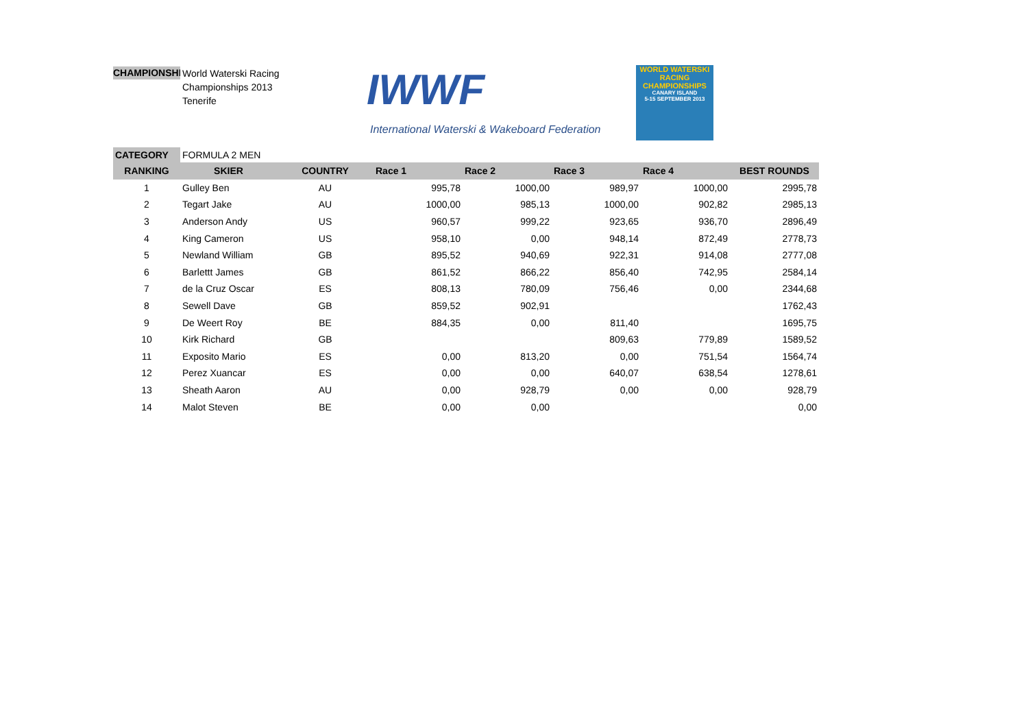CHAMPIONSHIP
World Waterski Racing
Championships 2013
Tenerife
IWWF
International Waterski & Wakeboard Federation
WORLD WATERSKI
RACING CHAMPIONSHIPS
CANARY ISLAND
5-15 SEPTEMBER 2013
| CATEGORY | FORMULA 2 MEN | | | | | | |
| RANKING | SKIER | COUNTRY | Race 1 | Race 2 | Race 3 | Race 4 | BEST ROUNDS |
| 1 | Gulley Ben | AU | 995,78 | 1000,00 | 989,97 | 1000,00 | 2995,78 |
| 2 | Tegart Jake | AU | 1000,00 | 985,13 | 1000,00 | 902,82 | 2985,13 |
| 3 | Anderson Andy | US | 960,57 | 999,22 | 923,65 | 936,70 | 2896,49 |
| 4 | King Cameron | US | 958,10 | 0,00 | 948,14 | 872,49 | 2778,73 |
| 5 | Newland William | GB | 895,52 | 940,69 | 922,31 | 914,08 | 2777,08 |
| 6 | Barlettt James | GB | 861,52 | 866,22 | 856,40 | 742,95 | 2584,14 |
| 7 | de la Cruz Oscar | ES | 808,13 | 780,09 | 756,46 | 0,00 | 2344,68 |
| 8 | Sewell Dave | GB | 859,52 | 902,91 | | | 1762,43 |
| 9 | De Weert Roy | BE | 884,35 | 0,00 | 811,40 | | 1695,75 |
| 10 | Kirk Richard | GB | | | 809,63 | 779,89 | 1589,52 |
| 11 | Exposito Mario | ES | 0,00 | 813,20 | 0,00 | 751,54 | 1564,74 |
| 12 | Perez Xuancar | ES | 0,00 | 0,00 | 640,07 | 638,54 | 1278,61 |
| 13 | Sheath Aaron | AU | 0,00 | 928,79 | 0,00 | 0,00 | 928,79 |
| 14 | Malot Steven | BE | 0,00 | 0,00 | | | 0,00 |